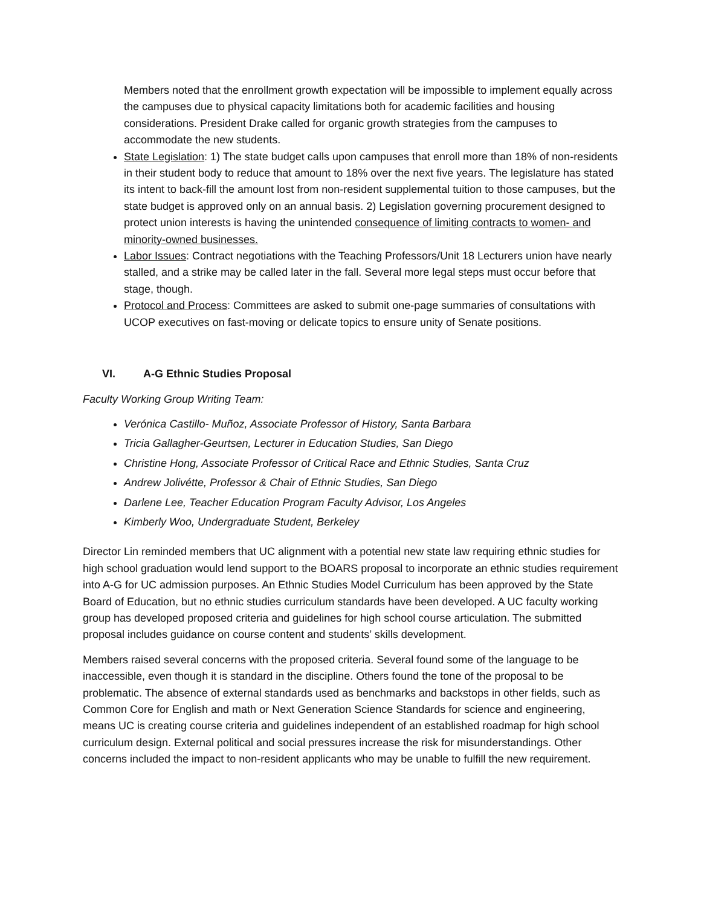Members noted that the enrollment growth expectation will be impossible to implement equally across the campuses due to physical capacity limitations both for academic facilities and housing considerations. President Drake called for organic growth strategies from the campuses to accommodate the new students.
State Legislation: 1) The state budget calls upon campuses that enroll more than 18% of non-residents in their student body to reduce that amount to 18% over the next five years. The legislature has stated its intent to back-fill the amount lost from non-resident supplemental tuition to those campuses, but the state budget is approved only on an annual basis. 2) Legislation governing procurement designed to protect union interests is having the unintended consequence of limiting contracts to women- and minority-owned businesses.
Labor Issues: Contract negotiations with the Teaching Professors/Unit 18 Lecturers union have nearly stalled, and a strike may be called later in the fall. Several more legal steps must occur before that stage, though.
Protocol and Process: Committees are asked to submit one-page summaries of consultations with UCOP executives on fast-moving or delicate topics to ensure unity of Senate positions.
VI. A-G Ethnic Studies Proposal
Faculty Working Group Writing Team:
Verónica Castillo- Muñoz, Associate Professor of History, Santa Barbara
Tricia Gallagher-Geurtsen, Lecturer in Education Studies, San Diego
Christine Hong, Associate Professor of Critical Race and Ethnic Studies, Santa Cruz
Andrew Jolivétte, Professor & Chair of Ethnic Studies, San Diego
Darlene Lee, Teacher Education Program Faculty Advisor, Los Angeles
Kimberly Woo, Undergraduate Student, Berkeley
Director Lin reminded members that UC alignment with a potential new state law requiring ethnic studies for high school graduation would lend support to the BOARS proposal to incorporate an ethnic studies requirement into A-G for UC admission purposes. An Ethnic Studies Model Curriculum has been approved by the State Board of Education, but no ethnic studies curriculum standards have been developed. A UC faculty working group has developed proposed criteria and guidelines for high school course articulation. The submitted proposal includes guidance on course content and students’ skills development.
Members raised several concerns with the proposed criteria. Several found some of the language to be inaccessible, even though it is standard in the discipline. Others found the tone of the proposal to be problematic. The absence of external standards used as benchmarks and backstops in other fields, such as Common Core for English and math or Next Generation Science Standards for science and engineering, means UC is creating course criteria and guidelines independent of an established roadmap for high school curriculum design. External political and social pressures increase the risk for misunderstandings. Other concerns included the impact to non-resident applicants who may be unable to fulfill the new requirement.